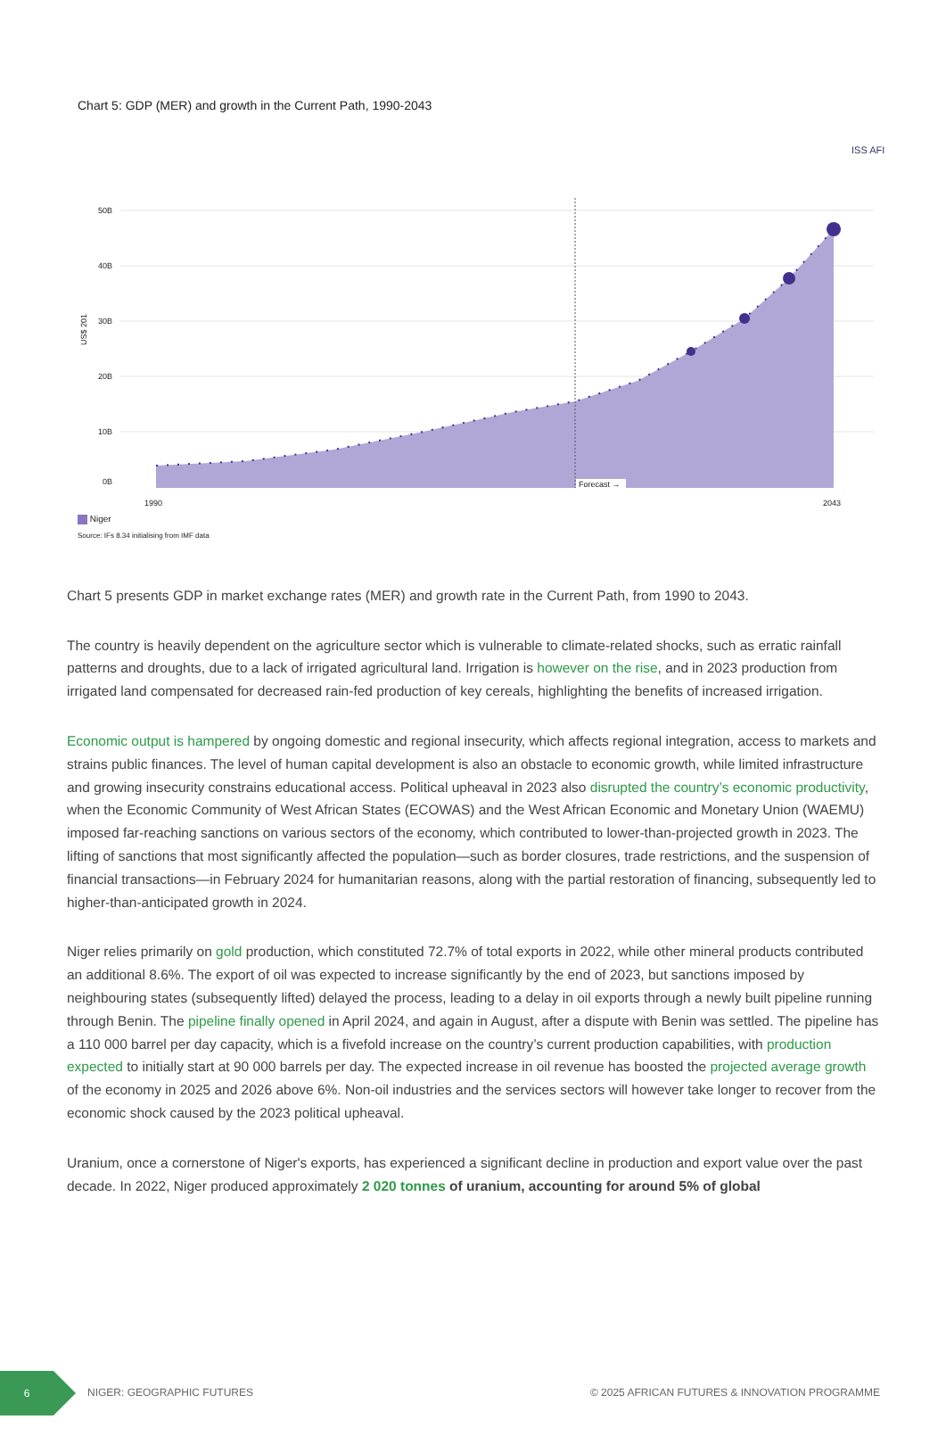Chart 5: GDP (MER) and growth in the Current Path, 1990-2043
ISS AFI
50B
40B
30B
20B
10B
0B
US$ 201
Forecast →
1990
2043
Niger
Source: IFs 8.34 initialising from IMF data
Chart 5 presents GDP in market exchange rates (MER) and growth rate in the Current Path, from 1990 to 2043.
The country is heavily dependent on the agriculture sector which is vulnerable to climate-related shocks, such as erratic rainfall patterns and droughts, due to a lack of irrigated agricultural land. Irrigation is however on the rise, and in 2023 production from irrigated land compensated for decreased rain-fed production of key cereals, highlighting the benefits of increased irrigation.
Economic output is hampered by ongoing domestic and regional insecurity, which affects regional integration, access to markets and strains public finances. The level of human capital development is also an obstacle to economic growth, while limited infrastructure and growing insecurity constrains educational access. Political upheaval in 2023 also disrupted the country’s economic productivity, when the Economic Community of West African States (ECOWAS) and the West African Economic and Monetary Union (WAEMU) imposed far-reaching sanctions on various sectors of the economy, which contributed to lower-than-projected growth in 2023. The lifting of sanctions that most significantly affected the population—such as border closures, trade restrictions, and the suspension of financial transactions—in February 2024 for humanitarian reasons, along with the partial restoration of financing, subsequently led to higher-than-anticipated growth in 2024.
Niger relies primarily on gold production, which constituted 72.7% of total exports in 2022, while other mineral products contributed an additional 8.6%. The export of oil was expected to increase significantly by the end of 2023, but sanctions imposed by neighbouring states (subsequently lifted) delayed the process, leading to a delay in oil exports through a newly built pipeline running through Benin. The pipeline finally opened in April 2024, and again in August, after a dispute with Benin was settled. The pipeline has a 110 000 barrel per day capacity, which is a fivefold increase on the country’s current production capabilities, with production expected to initially start at 90 000 barrels per day. The expected increase in oil revenue has boosted the projected average growth of the economy in 2025 and 2026 above 6%. Non-oil industries and the services sectors will however take longer to recover from the economic shock caused by the 2023 political upheaval.
Uranium, once a cornerstone of Niger's exports, has experienced a significant decline in production and export value over the past decade. In 2022, Niger produced approximately 2 020 tonnes of uranium, accounting for around 5% of global
6
NIGER: GEOGRAPHIC FUTURES © 2025 AFRICAN FUTURES & INNOVATION PROGRAMME